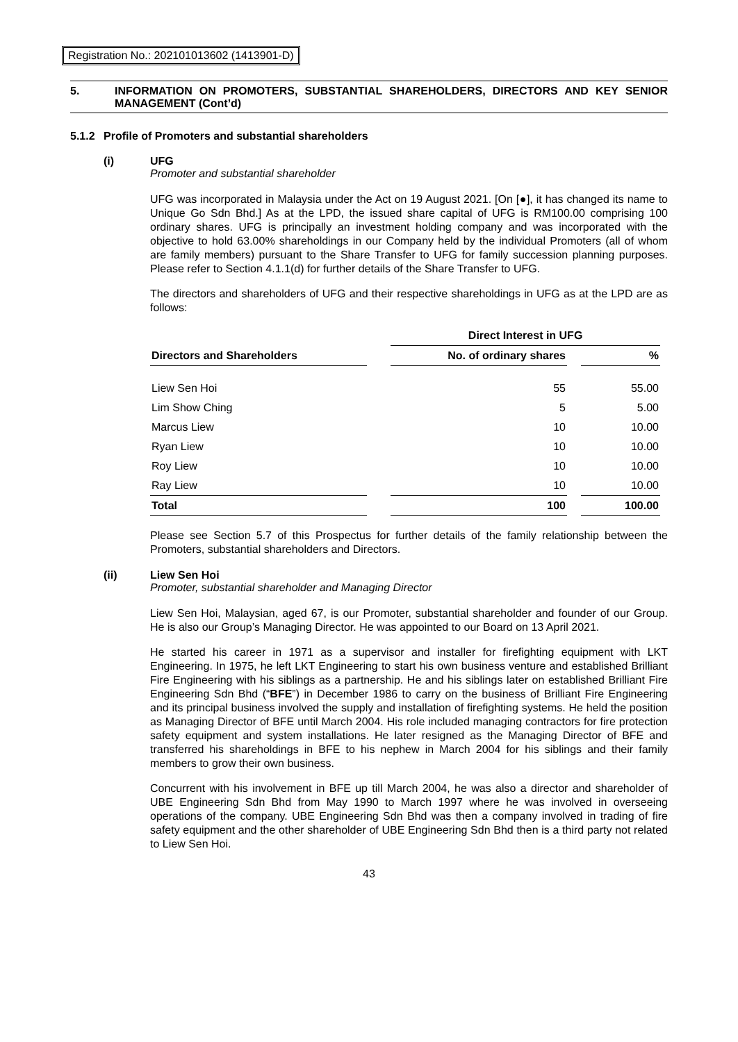Registration No.: 202101013602 (1413901-D)
5. INFORMATION ON PROMOTERS, SUBSTANTIAL SHAREHOLDERS, DIRECTORS AND KEY SENIOR MANAGEMENT (Cont’d)
5.1.2 Profile of Promoters and substantial shareholders
(i) UFG
Promoter and substantial shareholder
UFG was incorporated in Malaysia under the Act on 19 August 2021. [On [●], it has changed its name to Unique Go Sdn Bhd.] As at the LPD, the issued share capital of UFG is RM100.00 comprising 100 ordinary shares. UFG is principally an investment holding company and was incorporated with the objective to hold 63.00% shareholdings in our Company held by the individual Promoters (all of whom are family members) pursuant to the Share Transfer to UFG for family succession planning purposes. Please refer to Section 4.1.1(d) for further details of the Share Transfer to UFG.
The directors and shareholders of UFG and their respective shareholdings in UFG as at the LPD are as follows:
| | | Direct Interest in UFG | | |
| --- | --- | --- | --- | --- |
| Directors and Shareholders | | No. of ordinary shares | | % |
| Liew Sen Hoi | | 55 | | 55.00 |
| Lim Show Ching | | 5 | | 5.00 |
| Marcus Liew | | 10 | | 10.00 |
| Ryan Liew | | 10 | | 10.00 |
| Roy Liew | | 10 | | 10.00 |
| Ray Liew | | 10 | | 10.00 |
| Total | | 100 | | 100.00 |
Please see Section 5.7 of this Prospectus for further details of the family relationship between the Promoters, substantial shareholders and Directors.
(ii) Liew Sen Hoi
Promoter, substantial shareholder and Managing Director
Liew Sen Hoi, Malaysian, aged 67, is our Promoter, substantial shareholder and founder of our Group. He is also our Group’s Managing Director. He was appointed to our Board on 13 April 2021.
He started his career in 1971 as a supervisor and installer for firefighting equipment with LKT Engineering. In 1975, he left LKT Engineering to start his own business venture and established Brilliant Fire Engineering with his siblings as a partnership. He and his siblings later on established Brilliant Fire Engineering Sdn Bhd (“BFE”) in December 1986 to carry on the business of Brilliant Fire Engineering and its principal business involved the supply and installation of firefighting systems. He held the position as Managing Director of BFE until March 2004. His role included managing contractors for fire protection safety equipment and system installations. He later resigned as the Managing Director of BFE and transferred his shareholdings in BFE to his nephew in March 2004 for his siblings and their family members to grow their own business.
Concurrent with his involvement in BFE up till March 2004, he was also a director and shareholder of UBE Engineering Sdn Bhd from May 1990 to March 1997 where he was involved in overseeing operations of the company. UBE Engineering Sdn Bhd was then a company involved in trading of fire safety equipment and the other shareholder of UBE Engineering Sdn Bhd then is a third party not related to Liew Sen Hoi.
43